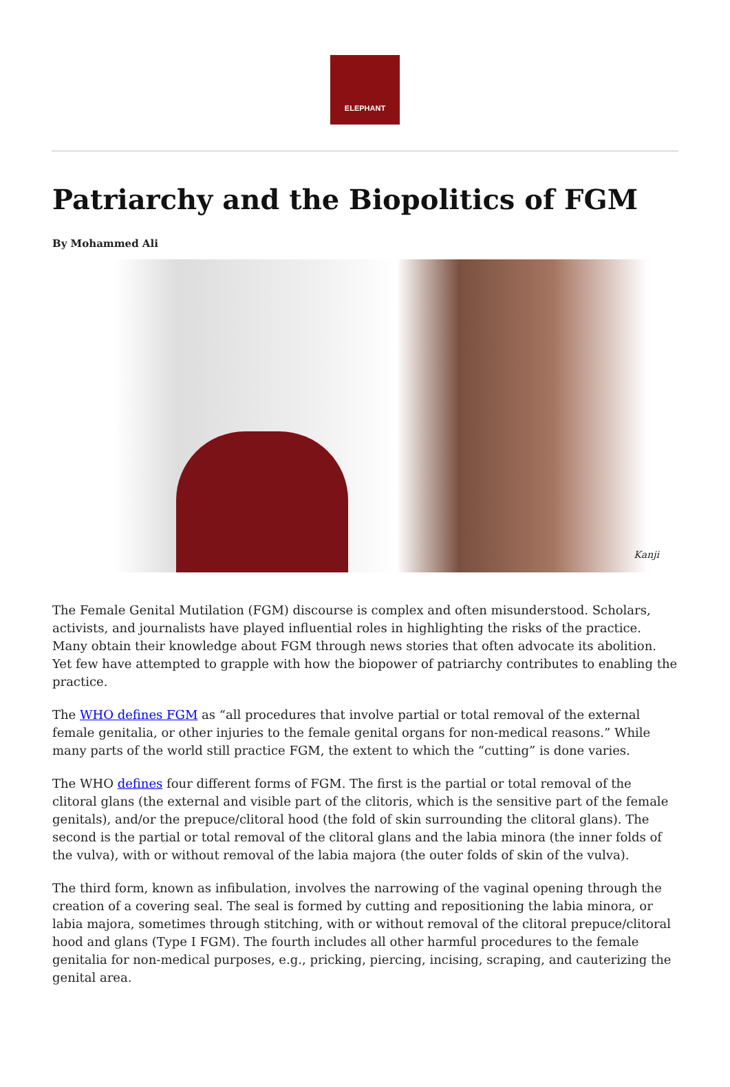ELEPHANT
Patriarchy and the Biopolitics of FGM
By Mohammed Ali
Kanji
The Female Genital Mutilation (FGM) discourse is complex and often misunderstood. Scholars, activists, and journalists have played influential roles in highlighting the risks of the practice. Many obtain their knowledge about FGM through news stories that often advocate its abolition. Yet few have attempted to grapple with how the biopower of patriarchy contributes to enabling the practice.
The WHO defines FGM as “all procedures that involve partial or total removal of the external female genitalia, or other injuries to the female genital organs for non-medical reasons.” While many parts of the world still practice FGM, the extent to which the “cutting” is done varies.
The WHO defines four different forms of FGM. The first is the partial or total removal of the clitoral glans (the external and visible part of the clitoris, which is the sensitive part of the female genitals), and/or the prepuce/clitoral hood (the fold of skin surrounding the clitoral glans). The second is the partial or total removal of the clitoral glans and the labia minora (the inner folds of the vulva), with or without removal of the labia majora (the outer folds of skin of the vulva).
The third form, known as infibulation, involves the narrowing of the vaginal opening through the creation of a covering seal. The seal is formed by cutting and repositioning the labia minora, or labia majora, sometimes through stitching, with or without removal of the clitoral prepuce/clitoral hood and glans (Type I FGM). The fourth includes all other harmful procedures to the female genitalia for non-medical purposes, e.g., pricking, piercing, incising, scraping, and cauterizing the genital area.